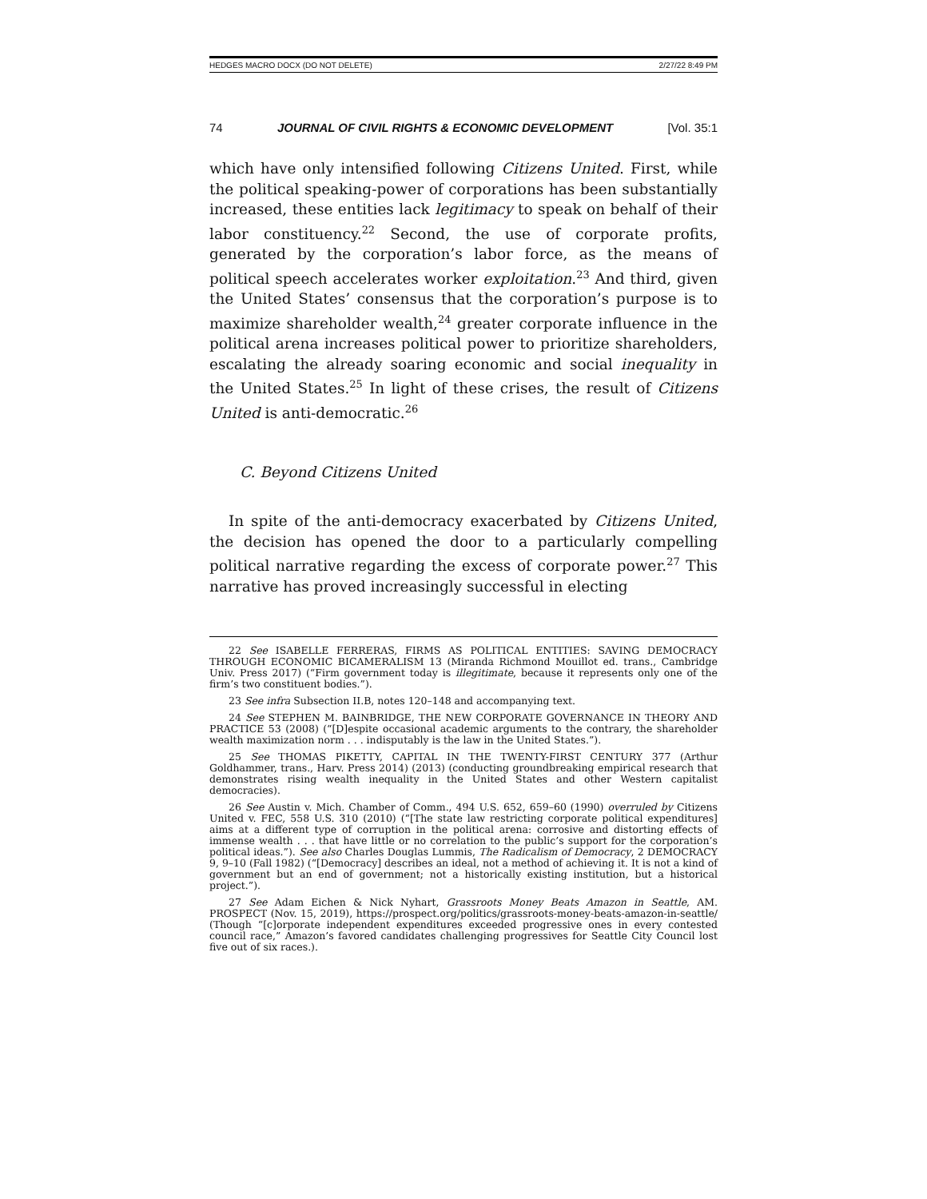HEDGES MACRO DOCX (DO NOT DELETE) 2/27/22 8:49 PM
74 JOURNAL OF CIVIL RIGHTS & ECONOMIC DEVELOPMENT [Vol. 35:1
which have only intensified following Citizens United. First, while the political speaking-power of corporations has been substantially increased, these entities lack legitimacy to speak on behalf of their labor constituency.<sup>22</sup> Second, the use of corporate profits, generated by the corporation’s labor force, as the means of political speech accelerates worker exploitation.<sup>23</sup> And third, given the United States’ consensus that the corporation’s purpose is to maximize shareholder wealth,<sup>24</sup> greater corporate influence in the political arena increases political power to prioritize shareholders, escalating the already soaring economic and social inequality in the United States.<sup>25</sup> In light of these crises, the result of Citizens United is anti-democratic.<sup>26</sup>
C. Beyond Citizens United
In spite of the anti-democracy exacerbated by Citizens United, the decision has opened the door to a particularly compelling political narrative regarding the excess of corporate power.<sup>27</sup> This narrative has proved increasingly successful in electing
22 See ISABELLE FERRERAS, FIRMS AS POLITICAL ENTITIES: SAVING DEMOCRACY THROUGH ECONOMIC BICAMERALISM 13 (Miranda Richmond Mouillot ed. trans., Cambridge Univ. Press 2017) (“Firm government today is illegitimate, because it represents only one of the firm’s two constituent bodies.”).
23 See infra Subsection II.B, notes 120–148 and accompanying text.
24 See STEPHEN M. BAINBRIDGE, THE NEW CORPORATE GOVERNANCE IN THEORY AND PRACTICE 53 (2008) (“[D]espite occasional academic arguments to the contrary, the shareholder wealth maximization norm . . . indisputably is the law in the United States.”).
25 See THOMAS PIKETTY, CAPITAL IN THE TWENTY-FIRST CENTURY 377 (Arthur Goldhammer, trans., Harv. Press 2014) (2013) (conducting groundbreaking empirical research that demonstrates rising wealth inequality in the United States and other Western capitalist democracies).
26 See Austin v. Mich. Chamber of Comm., 494 U.S. 652, 659–60 (1990) overruled by Citizens United v. FEC, 558 U.S. 310 (2010) (“[The state law restricting corporate political expenditures] aims at a different type of corruption in the political arena: corrosive and distorting effects of immense wealth . . . that have little or no correlation to the public’s support for the corporation’s political ideas.”). See also Charles Douglas Lummis, The Radicalism of Democracy, 2 DEMOCRACY 9, 9–10 (Fall 1982) (“[Democracy] describes an ideal, not a method of achieving it. It is not a kind of government but an end of government; not a historically existing institution, but a historical project.”).
27 See Adam Eichen & Nick Nyhart, Grassroots Money Beats Amazon in Seattle, AM. PROSPECT (Nov. 15, 2019), https://prospect.org/politics/grassroots-money-beats-amazon-in-seattle/ (Though “[c]orporate independent expenditures exceeded progressive ones in every contested council race,” Amazon’s favored candidates challenging progressives for Seattle City Council lost five out of six races.).